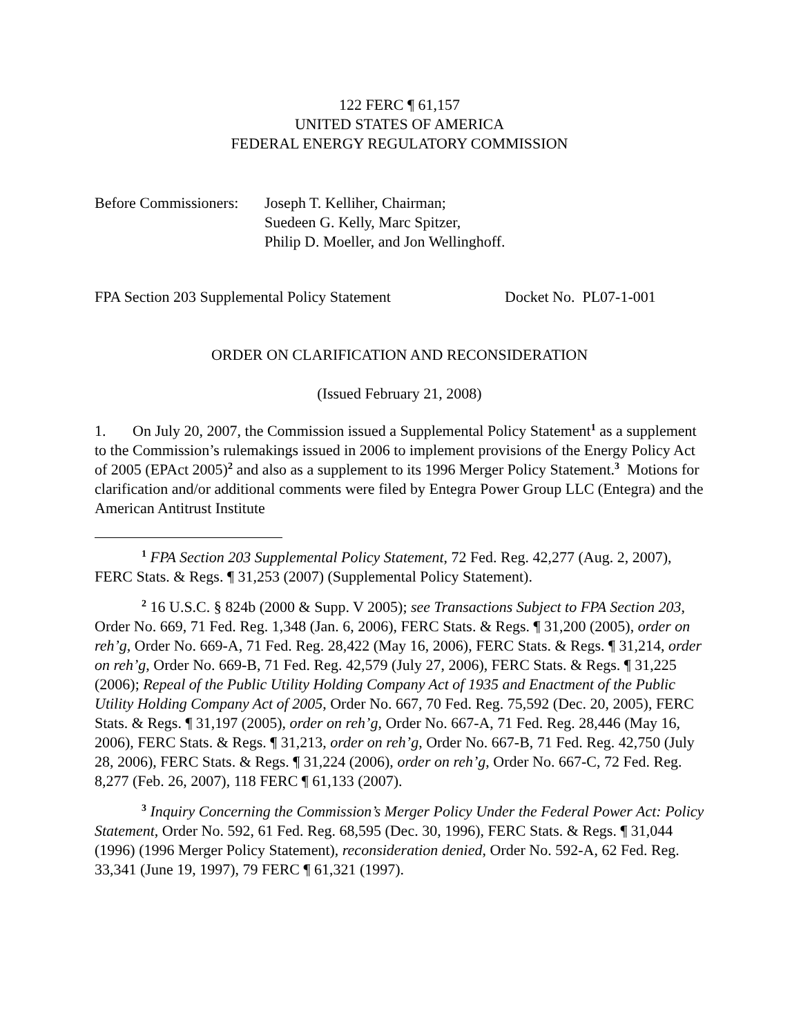122 FERC ¶ 61,157
UNITED STATES OF AMERICA
FEDERAL ENERGY REGULATORY COMMISSION
Before Commissioners:
Joseph T. Kelliher, Chairman;
Suedeen G. Kelly, Marc Spitzer,
Philip D. Moeller, and Jon Wellinghoff.
FPA Section 203 Supplemental Policy Statement Docket No. PL07-1-001
ORDER ON CLARIFICATION AND RECONSIDERATION
(Issued February 21, 2008)
1. On July 20, 2007, the Commission issued a Supplemental Policy Statement<sup>1</sup> as a supplement to the Commission’s rulemakings issued in 2006 to implement provisions of the Energy Policy Act of 2005 (EPAct 2005)<sup>2</sup> and also as a supplement to its 1996 Merger Policy Statement.<sup>3</sup> Motions for clarification and/or additional comments were filed by Entegra Power Group LLC (Entegra) and the American Antitrust Institute
<sup>1</sup> FPA Section 203 Supplemental Policy Statement, 72 Fed. Reg. 42,277 (Aug. 2, 2007), FERC Stats. & Regs. ¶ 31,253 (2007) (Supplemental Policy Statement).
<sup>2</sup> 16 U.S.C. § 824b (2000 & Supp. V 2005); see Transactions Subject to FPA Section 203, Order No. 669, 71 Fed. Reg. 1,348 (Jan. 6, 2006), FERC Stats. & Regs. ¶ 31,200 (2005), order on reh’g, Order No. 669-A, 71 Fed. Reg. 28,422 (May 16, 2006), FERC Stats. & Regs. ¶ 31,214, order on reh’g, Order No. 669-B, 71 Fed. Reg. 42,579 (July 27, 2006), FERC Stats. & Regs. ¶ 31,225 (2006); Repeal of the Public Utility Holding Company Act of 1935 and Enactment of the Public Utility Holding Company Act of 2005, Order No. 667, 70 Fed. Reg. 75,592 (Dec. 20, 2005), FERC Stats. & Regs. ¶ 31,197 (2005), order on reh’g, Order No. 667-A, 71 Fed. Reg. 28,446 (May 16, 2006), FERC Stats. & Regs. ¶ 31,213, order on reh’g, Order No. 667-B, 71 Fed. Reg. 42,750 (July 28, 2006), FERC Stats. & Regs. ¶ 31,224 (2006), order on reh’g, Order No. 667-C, 72 Fed. Reg. 8,277 (Feb. 26, 2007), 118 FERC ¶ 61,133 (2007).
<sup>3</sup> Inquiry Concerning the Commission’s Merger Policy Under the Federal Power Act: Policy Statement, Order No. 592, 61 Fed. Reg. 68,595 (Dec. 30, 1996), FERC Stats. & Regs. ¶ 31,044 (1996) (1996 Merger Policy Statement), reconsideration denied, Order No. 592-A, 62 Fed. Reg. 33,341 (June 19, 1997), 79 FERC ¶ 61,321 (1997).